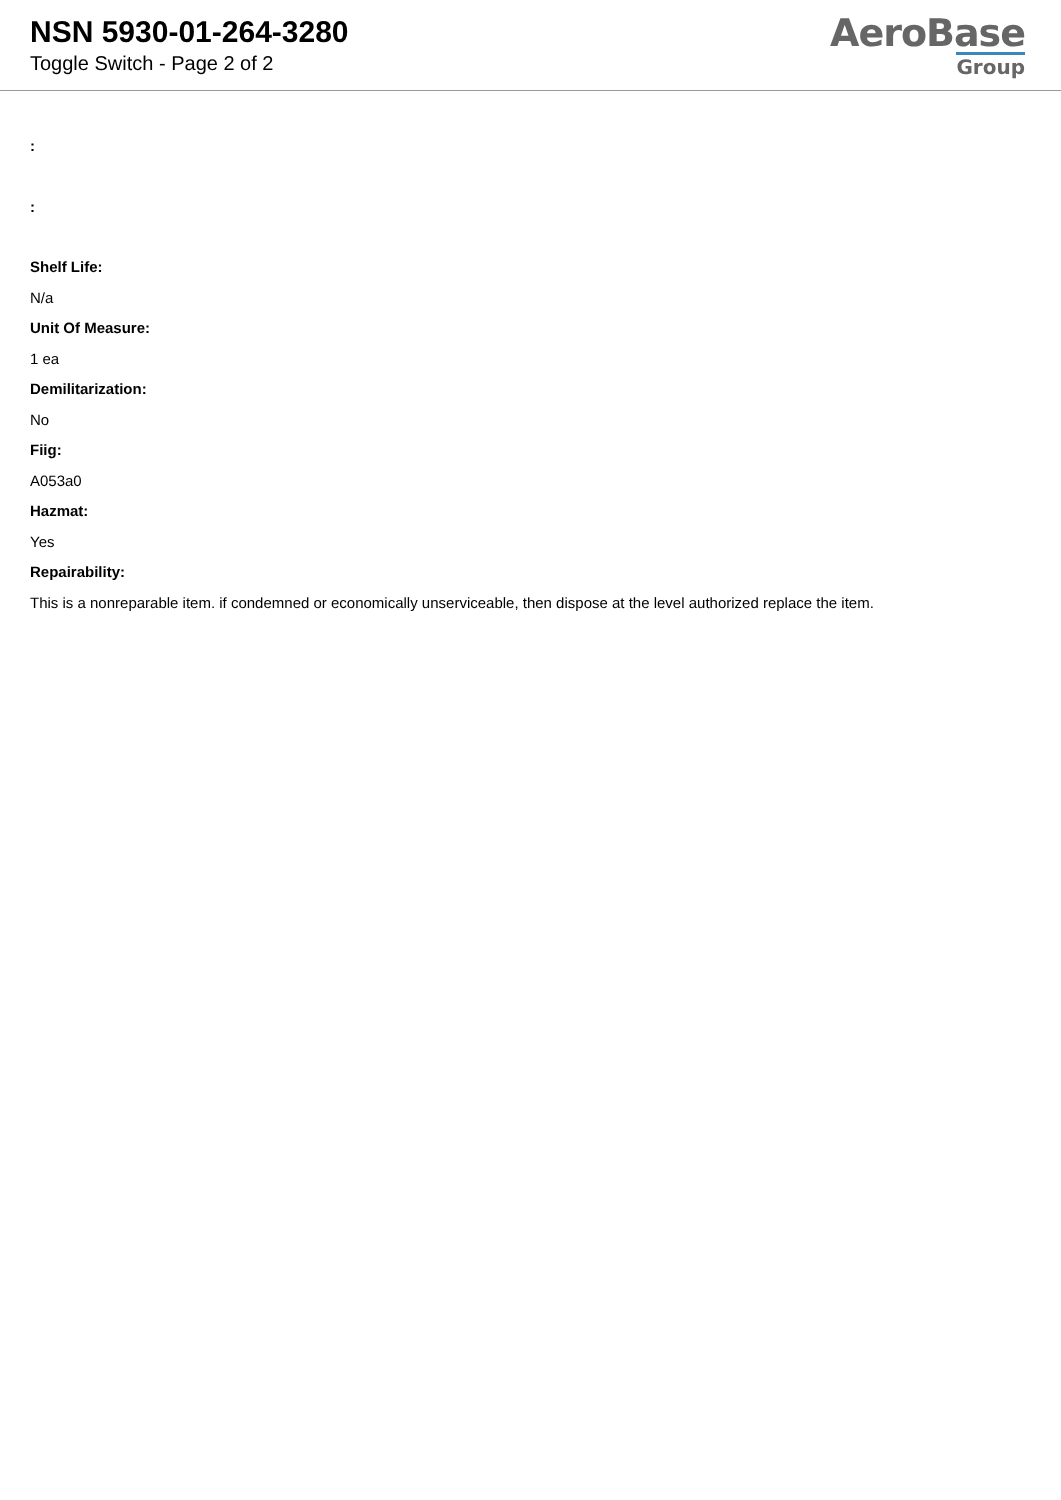NSN 5930-01-264-3280
Toggle Switch - Page 2 of 2
AeroBase
Group
:
:
Shelf Life:
N/a
Unit Of Measure:
1 ea
Demilitarization:
No
Fiig:
A053a0
Hazmat:
Yes
Repairability:
This is a nonreparable item. if condemned or economically unserviceable, then dispose at the level authorized replace the item.